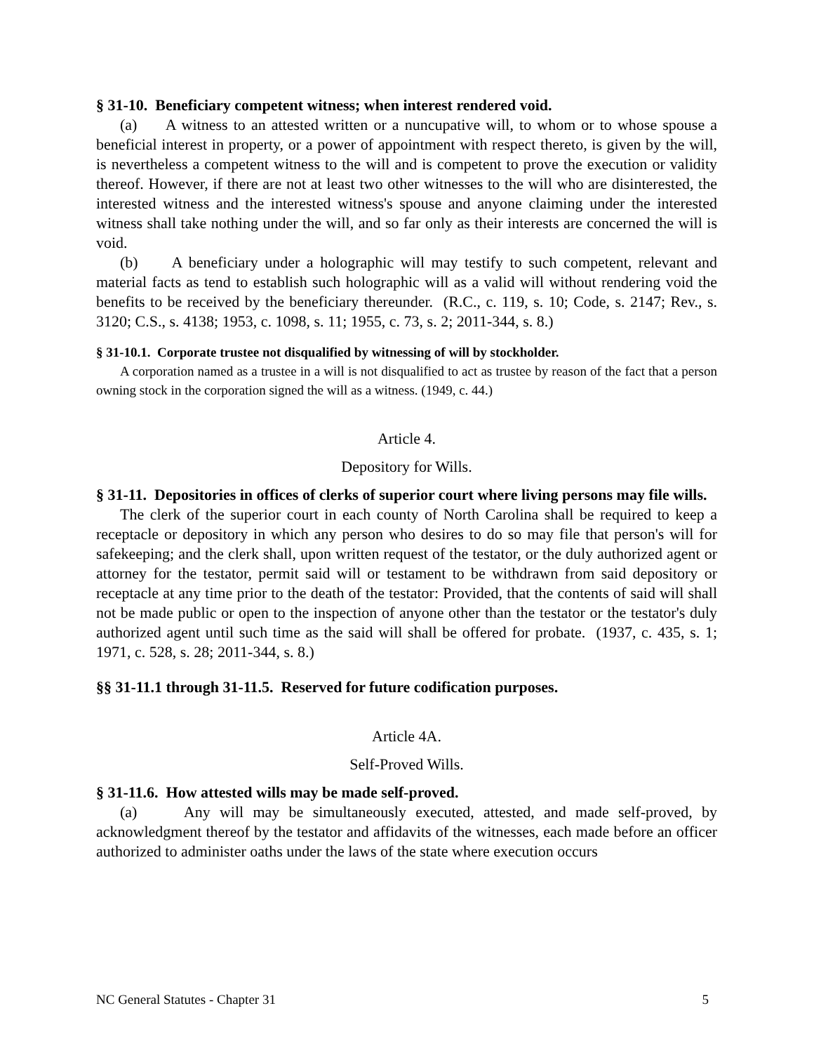§ 31-10. Beneficiary competent witness; when interest rendered void.
(a) A witness to an attested written or a nuncupative will, to whom or to whose spouse a beneficial interest in property, or a power of appointment with respect thereto, is given by the will, is nevertheless a competent witness to the will and is competent to prove the execution or validity thereof. However, if there are not at least two other witnesses to the will who are disinterested, the interested witness and the interested witness's spouse and anyone claiming under the interested witness shall take nothing under the will, and so far only as their interests are concerned the will is void.
(b) A beneficiary under a holographic will may testify to such competent, relevant and material facts as tend to establish such holographic will as a valid will without rendering void the benefits to be received by the beneficiary thereunder. (R.C., c. 119, s. 10; Code, s. 2147; Rev., s. 3120; C.S., s. 4138; 1953, c. 1098, s. 11; 1955, c. 73, s. 2; 2011-344, s. 8.)
§ 31-10.1. Corporate trustee not disqualified by witnessing of will by stockholder.
A corporation named as a trustee in a will is not disqualified to act as trustee by reason of the fact that a person owning stock in the corporation signed the will as a witness. (1949, c. 44.)
Article 4.
Depository for Wills.
§ 31-11. Depositories in offices of clerks of superior court where living persons may file wills.
The clerk of the superior court in each county of North Carolina shall be required to keep a receptacle or depository in which any person who desires to do so may file that person's will for safekeeping; and the clerk shall, upon written request of the testator, or the duly authorized agent or attorney for the testator, permit said will or testament to be withdrawn from said depository or receptacle at any time prior to the death of the testator: Provided, that the contents of said will shall not be made public or open to the inspection of anyone other than the testator or the testator's duly authorized agent until such time as the said will shall be offered for probate. (1937, c. 435, s. 1; 1971, c. 528, s. 28; 2011-344, s. 8.)
§§ 31-11.1 through 31-11.5. Reserved for future codification purposes.
Article 4A.
Self-Proved Wills.
§ 31-11.6. How attested wills may be made self-proved.
(a) Any will may be simultaneously executed, attested, and made self-proved, by acknowledgment thereof by the testator and affidavits of the witnesses, each made before an officer authorized to administer oaths under the laws of the state where execution occurs
NC General Statutes - Chapter 31 5